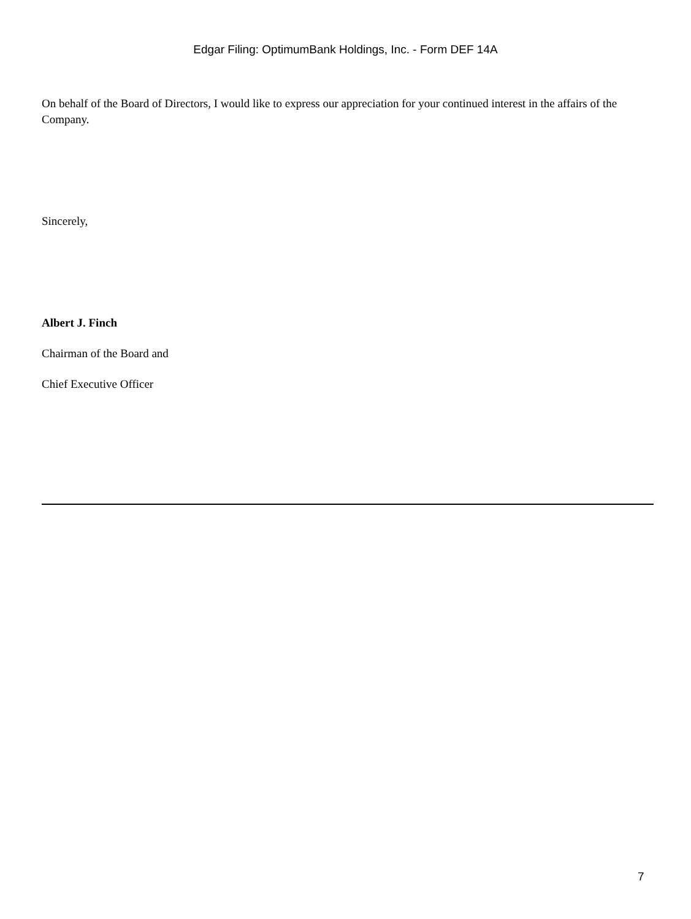Edgar Filing: OptimumBank Holdings, Inc. - Form DEF 14A
On behalf of the Board of Directors, I would like to express our appreciation for your continued interest in the affairs of the Company.
Sincerely,
Albert J. Finch
Chairman of the Board and
Chief Executive Officer
7